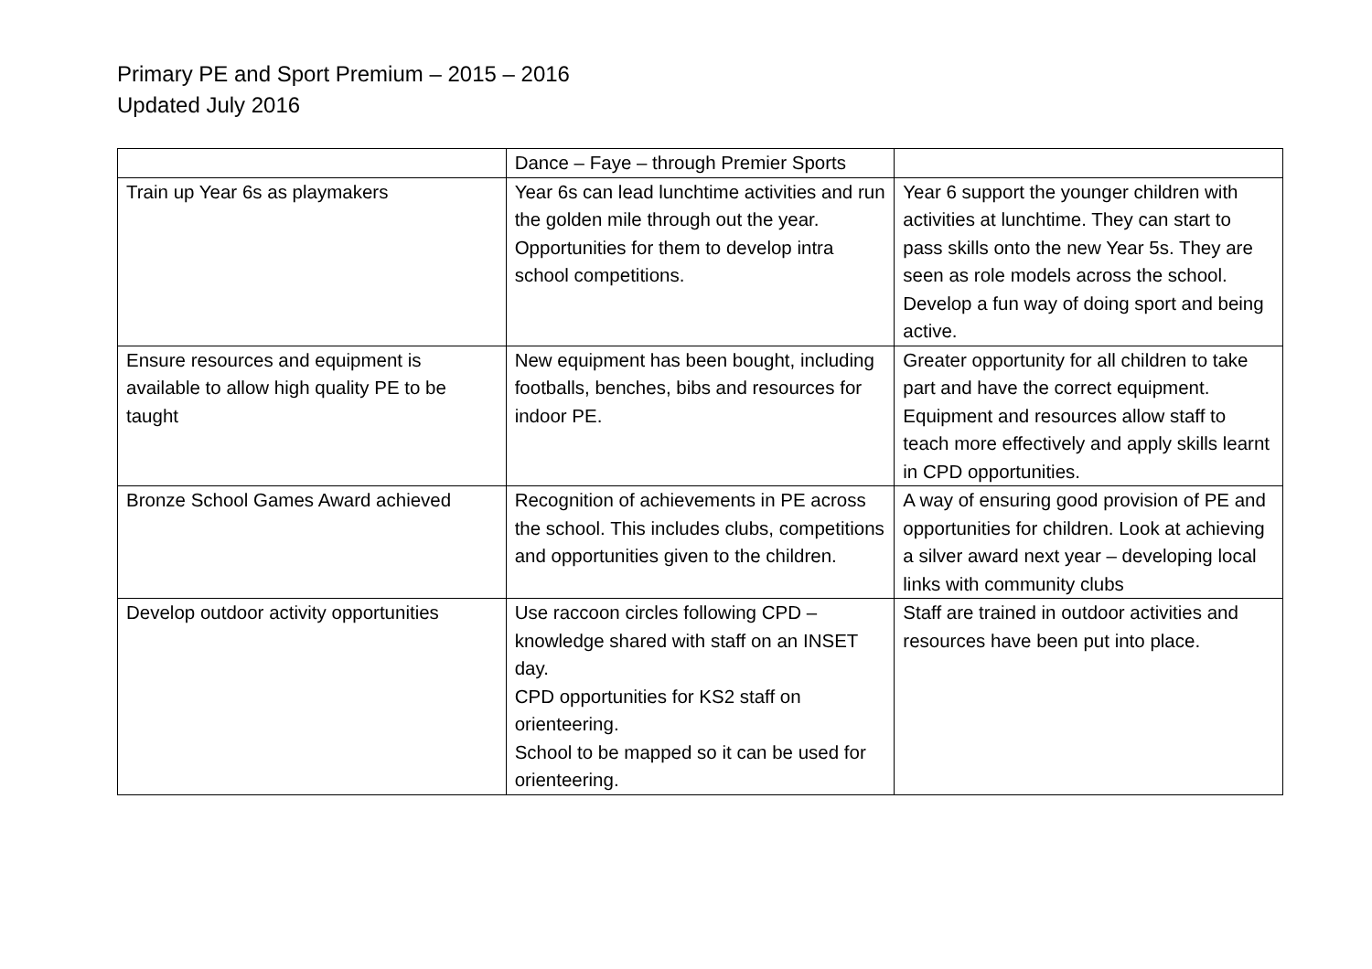Primary PE and Sport Premium – 2015 – 2016
Updated July 2016
| | Dance – Faye – through Premier Sports | |
| Train up Year 6s as playmakers | Year 6s can lead lunchtime activities and run the golden mile through out the year. Opportunities for them to develop intra school competitions. | Year 6 support the younger children with activities at lunchtime. They can start to pass skills onto the new Year 5s. They are seen as role models across the school. Develop a fun way of doing sport and being active. |
| Ensure resources and equipment is available to allow high quality PE to be taught | New equipment has been bought, including footballs, benches, bibs and resources for indoor PE. | Greater opportunity for all children to take part and have the correct equipment. Equipment and resources allow staff to teach more effectively and apply skills learnt in CPD opportunities. |
| Bronze School Games Award achieved | Recognition of achievements in PE across the school. This includes clubs, competitions and opportunities given to the children. | A way of ensuring good provision of PE and opportunities for children. Look at achieving a silver award next year – developing local links with community clubs |
| Develop outdoor activity opportunities | Use raccoon circles following CPD – knowledge shared with staff on an INSET day. CPD opportunities for KS2 staff on orienteering. School to be mapped so it can be used for orienteering. | Staff are trained in outdoor activities and resources have been put into place. |